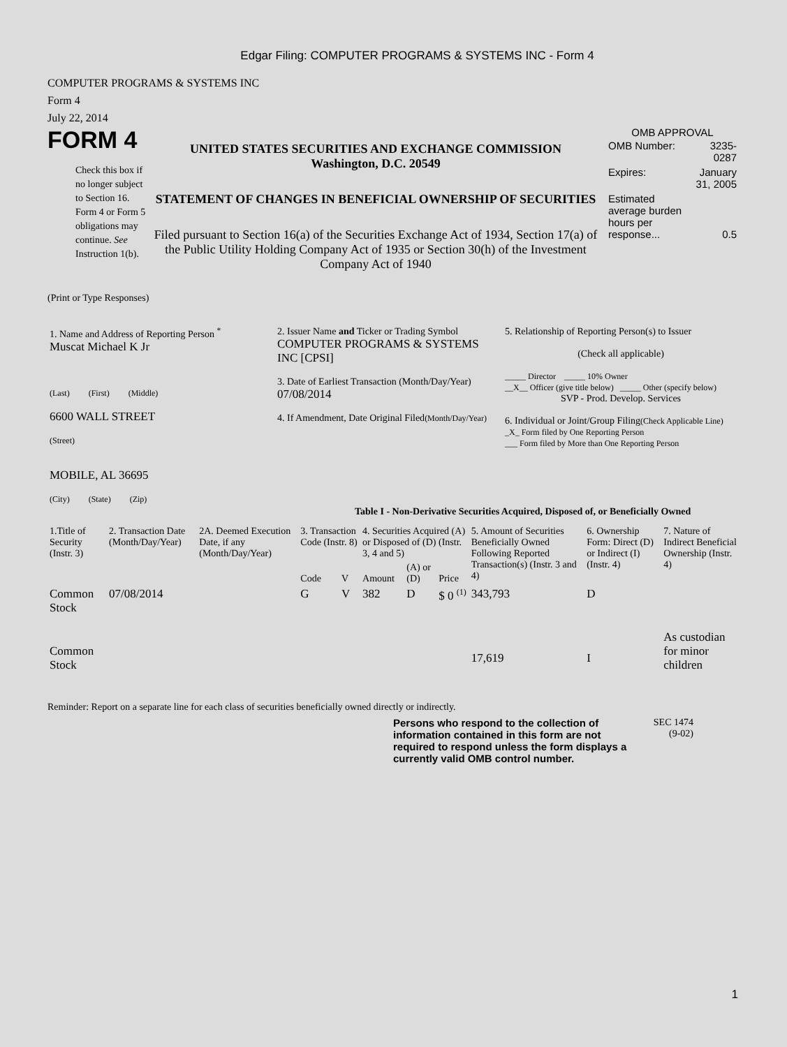Edgar Filing: COMPUTER PROGRAMS & SYSTEMS INC - Form 4
COMPUTER PROGRAMS & SYSTEMS INC
Form 4
July 22, 2014
FORM 4
Check this box if no longer subject to Section 16. Form 4 or Form 5 obligations may continue. See Instruction 1(b).
UNITED STATES SECURITIES AND EXCHANGE COMMISSION
Washington, D.C. 20549
STATEMENT OF CHANGES IN BENEFICIAL OWNERSHIP OF SECURITIES
Filed pursuant to Section 16(a) of the Securities Exchange Act of 1934, Section 17(a) of the Public Utility Holding Company Act of 1935 or Section 30(h) of the Investment Company Act of 1940
OMB APPROVAL
| OMB Number: | 3235-0287 |
| Expires: | January 31, 2005 |
| Estimated average burden hours per response... | 0.5 |
(Print or Type Responses)
| 1. Name and Address of Reporting Person <sup>*</sup> Muscat Michael K Jr (Last) (First) (Middle) 6600 WALL STREET (Street) MOBILE, AL 36695 (City) (State) (Zip) | 2. Issuer Name and Ticker or Trading Symbol COMPUTER PROGRAMS & SYSTEMS INC [CPSI] 3. Date of Earliest Transaction (Month/Day/Year) 07/08/2014 4. If Amendment, Date Original Filed (Month/Day/Year) | 5. Relationship of Reporting Person(s) to Issuer (Check all applicable) _____ Director _____ 10% Owner __X__ Officer (give title below) _____ Other (specify below) SVP - Prod. Develop. Services 6. Individual or Joint/Group Filing (Check Applicable Line) _X_ Form filed by One Reporting Person ___ Form filed by More than One Reporting Person |
Table I - Non-Derivative Securities Acquired, Disposed of, or Beneficially Owned
| 1.Title of Security (Instr. 3) | 2. Transaction Date (Month/Day/Year) | 2A. Deemed Execution Date, if any (Month/Day/Year) | 3. Transaction Code (Instr. 8) | | 4. Securities Acquired (A) or Disposed of (D) (Instr. 3, 4 and 5) | | | 5. Amount of Securities Beneficially Owned Following Reported Transaction(s) (Instr. 3 and 4) | 6. Ownership Form: Direct (D) or Indirect (I) (Instr. 4) | 7. Nature of Indirect Beneficial Ownership (Instr. 4) |
| --- | --- | --- | --- | --- | --- | --- | --- | --- | --- | --- |
| | | | Code | V | Amount | (A) or (D) | Price | | | |
| Common Stock | 07/08/2014 | | G | V | 382 | D | $ 0 <sup>(1)</sup> | 343,793 | D | |
| Common Stock | | | | | | | | 17,619 | I | As custodian for minor children |
Reminder: Report on a separate line for each class of securities beneficially owned directly or indirectly.
Persons who respond to the collection of information contained in this form are not required to respond unless the form displays a currently valid OMB control number.
SEC 1474
(9-02)
1